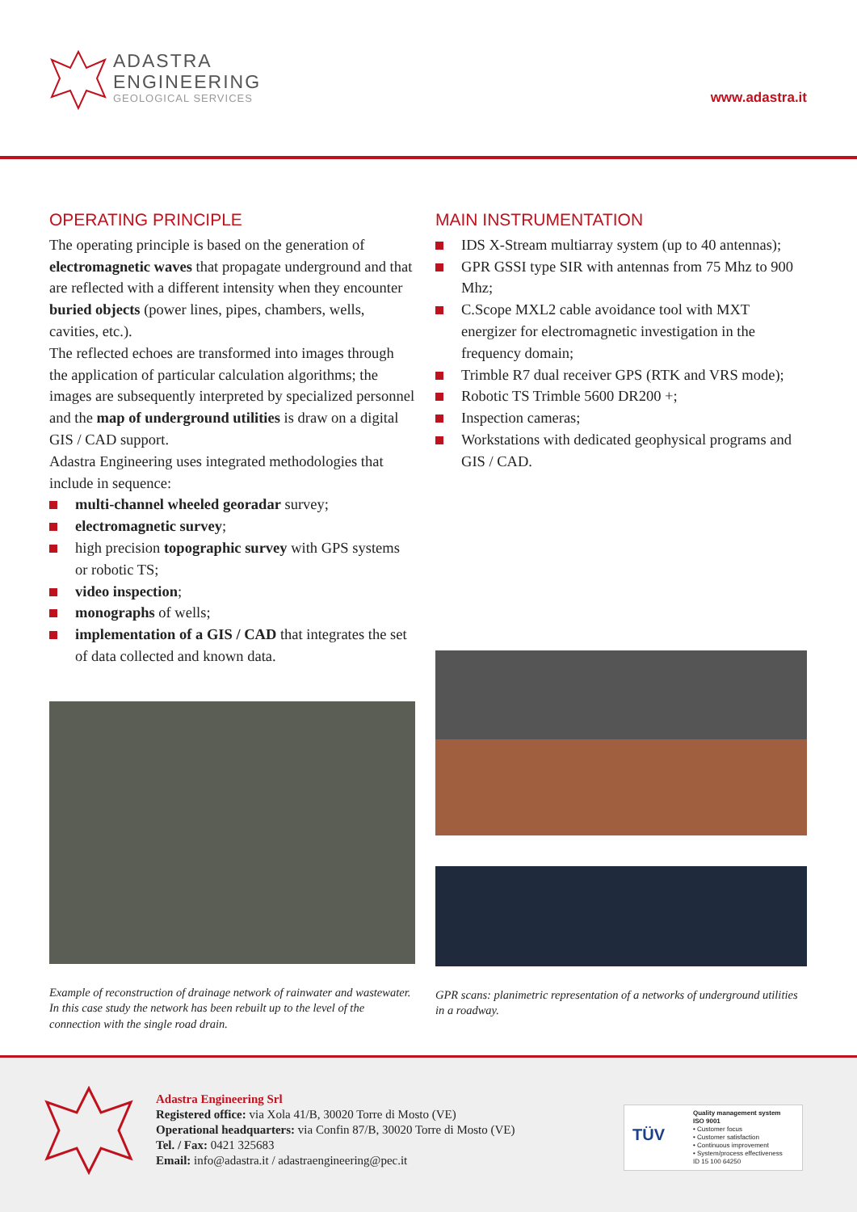ADASTRA
ENGINEERING
GEOLOGICAL SERVICES
www.adastra.it
OPERATING PRINCIPLE
The operating principle is based on the generation of electromagnetic waves that propagate underground and that are reflected with a different intensity when they encounter buried objects (power lines, pipes, chambers, wells, cavities, etc.).
The reflected echoes are transformed into images through the application of particular calculation algorithms; the images are subsequently interpreted by specialized personnel and the map of underground utilities is draw on a digital GIS / CAD support.
Adastra Engineering uses integrated methodologies that include in sequence:
multi-channel wheeled georadar survey;
electromagnetic survey;
high precision topographic survey with GPS systems or robotic TS;
video inspection;
monographs of wells;
implementation of a GIS / CAD that integrates the set of data collected and known data.
Example of reconstruction of drainage network of rainwater and wastewater. In this case study the network has been rebuilt up to the level of the connection with the single road drain.
MAIN INSTRUMENTATION
IDS X-Stream multiarray system (up to 40 antennas);
GPR GSSI type SIR with antennas from 75 Mhz to 900 Mhz;
C.Scope MXL2 cable avoidance tool with MXT energizer for electromagnetic investigation in the frequency domain;
Trimble R7 dual receiver GPS (RTK and VRS mode);
Robotic TS Trimble 5600 DR200 +;
Inspection cameras;
Workstations with dedicated geophysical programs and GIS / CAD.
GPR scans: planimetric representation of a networks of underground utilities in a roadway.
Adastra Engineering Srl
Registered office: via Xola 41/B, 30020 Torre di Mosto (VE)
Operational headquarters: via Confin 87/B, 30020 Torre di Mosto (VE)
Tel. / Fax: 0421 325683
Email: info@adastra.it / adastraengineering@pec.it
TÜV
Quality management system
ISO 9001
• Customer focus
• Customer satisfaction
• Continuous improvement
• System/process effectiveness
ID 15 100 64250